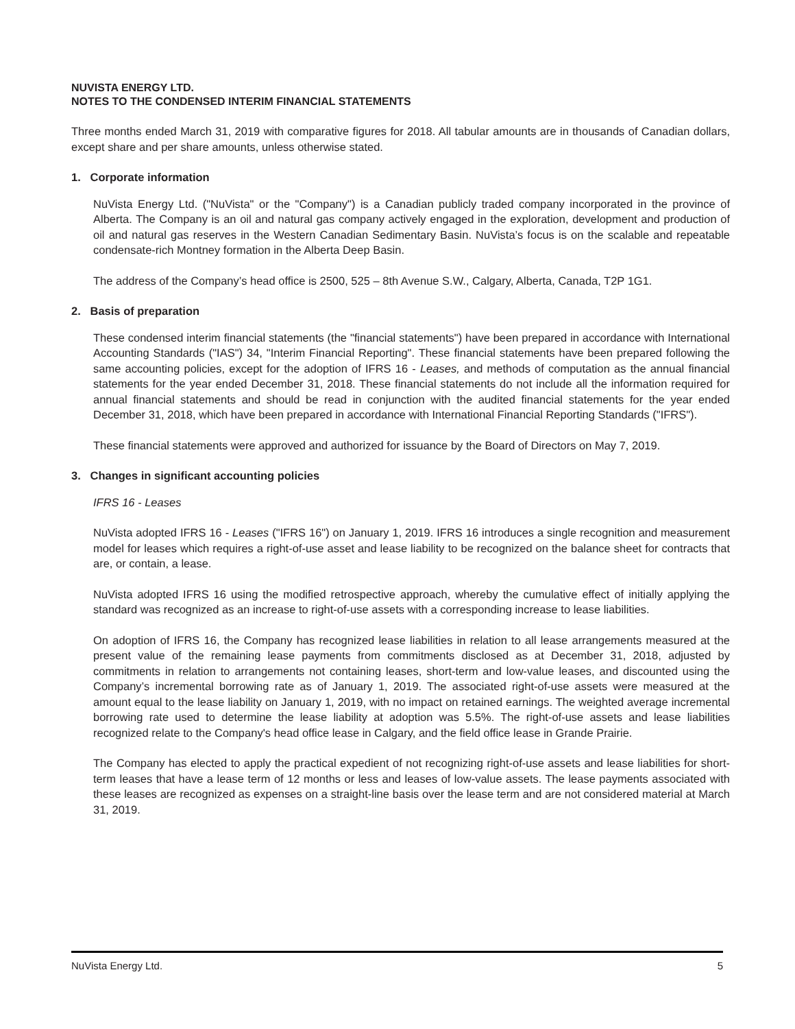NUVISTA ENERGY LTD.
NOTES TO THE CONDENSED INTERIM FINANCIAL STATEMENTS
Three months ended March 31, 2019 with comparative figures for 2018. All tabular amounts are in thousands of Canadian dollars, except share and per share amounts, unless otherwise stated.
1. Corporate information
NuVista Energy Ltd. ("NuVista" or the "Company") is a Canadian publicly traded company incorporated in the province of Alberta. The Company is an oil and natural gas company actively engaged in the exploration, development and production of oil and natural gas reserves in the Western Canadian Sedimentary Basin. NuVista’s focus is on the scalable and repeatable condensate-rich Montney formation in the Alberta Deep Basin.
The address of the Company’s head office is 2500, 525 – 8th Avenue S.W., Calgary, Alberta, Canada, T2P 1G1.
2. Basis of preparation
These condensed interim financial statements (the "financial statements") have been prepared in accordance with International Accounting Standards ("IAS") 34, "Interim Financial Reporting". These financial statements have been prepared following the same accounting policies, except for the adoption of IFRS 16 - Leases, and methods of computation as the annual financial statements for the year ended December 31, 2018. These financial statements do not include all the information required for annual financial statements and should be read in conjunction with the audited financial statements for the year ended December 31, 2018, which have been prepared in accordance with International Financial Reporting Standards ("IFRS").
These financial statements were approved and authorized for issuance by the Board of Directors on May 7, 2019.
3. Changes in significant accounting policies
IFRS 16 - Leases
NuVista adopted IFRS 16 - Leases ("IFRS 16") on January 1, 2019. IFRS 16 introduces a single recognition and measurement model for leases which requires a right-of-use asset and lease liability to be recognized on the balance sheet for contracts that are, or contain, a lease.
NuVista adopted IFRS 16 using the modified retrospective approach, whereby the cumulative effect of initially applying the standard was recognized as an increase to right-of-use assets with a corresponding increase to lease liabilities.
On adoption of IFRS 16, the Company has recognized lease liabilities in relation to all lease arrangements measured at the present value of the remaining lease payments from commitments disclosed as at December 31, 2018, adjusted by commitments in relation to arrangements not containing leases, short-term and low-value leases, and discounted using the Company’s incremental borrowing rate as of January 1, 2019. The associated right-of-use assets were measured at the amount equal to the lease liability on January 1, 2019, with no impact on retained earnings. The weighted average incremental borrowing rate used to determine the lease liability at adoption was 5.5%. The right-of-use assets and lease liabilities recognized relate to the Company's head office lease in Calgary, and the field office lease in Grande Prairie.
The Company has elected to apply the practical expedient of not recognizing right-of-use assets and lease liabilities for short-term leases that have a lease term of 12 months or less and leases of low-value assets. The lease payments associated with these leases are recognized as expenses on a straight-line basis over the lease term and are not considered material at March 31, 2019.
NuVista Energy Ltd. 5